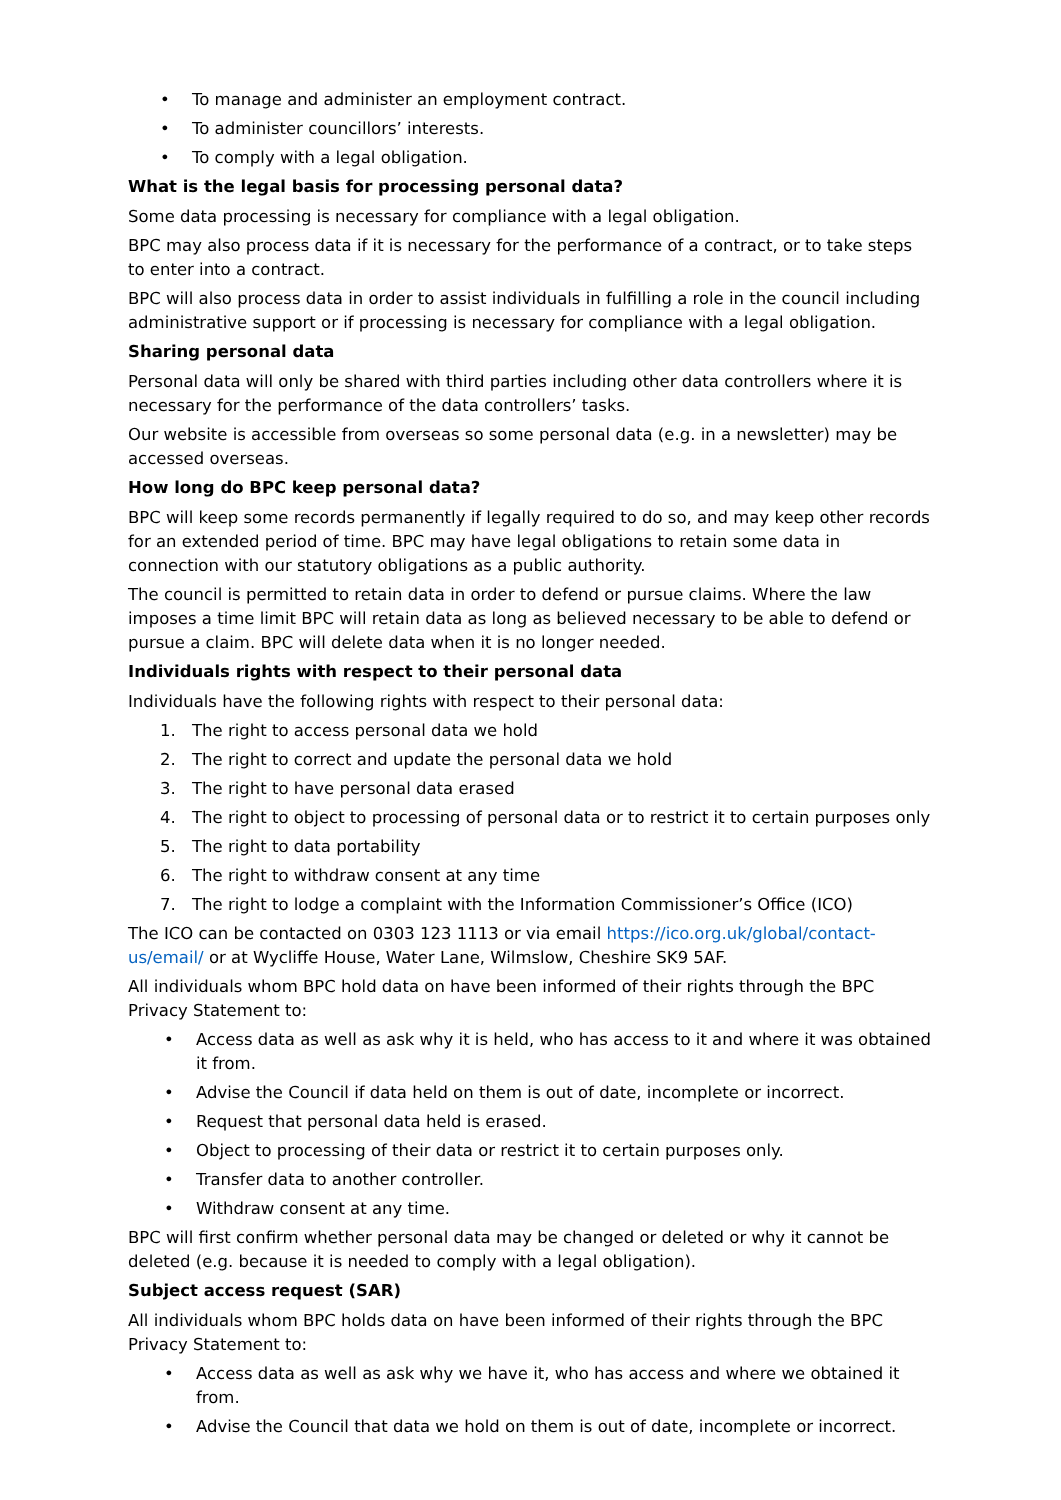• To manage and administer an employment contract.
• To administer councillors’ interests.
• To comply with a legal obligation.
What is the legal basis for processing personal data?
Some data processing is necessary for compliance with a legal obligation.
BPC may also process data if it is necessary for the performance of a contract, or to take steps to enter into a contract.
BPC will also process data in order to assist individuals in fulfilling a role in the council including administrative support or if processing is necessary for compliance with a legal obligation.
Sharing personal data
Personal data will only be shared with third parties including other data controllers where it is necessary for the performance of the data controllers’ tasks.
Our website is accessible from overseas so some personal data (e.g. in a newsletter) may be accessed overseas.
How long do BPC keep personal data?
BPC will keep some records permanently if legally required to do so, and may keep other records for an extended period of time. BPC may have legal obligations to retain some data in connection with our statutory obligations as a public authority.
The council is permitted to retain data in order to defend or pursue claims. Where the law imposes a time limit BPC will retain data as long as believed necessary to be able to defend or pursue a claim. BPC will delete data when it is no longer needed.
Individuals rights with respect to their personal data
Individuals have the following rights with respect to their personal data:
1. The right to access personal data we hold
2. The right to correct and update the personal data we hold
3. The right to have personal data erased
4. The right to object to processing of personal data or to restrict it to certain purposes only
5. The right to data portability
6. The right to withdraw consent at any time
7. The right to lodge a complaint with the Information Commissioner’s Office (ICO)
The ICO can be contacted on 0303 123 1113 or via email https://ico.org.uk/global/contact-us/email/ or at Wycliffe House, Water Lane, Wilmslow, Cheshire SK9 5AF.
All individuals whom BPC hold data on have been informed of their rights through the BPC Privacy Statement to:
• Access data as well as ask why it is held, who has access to it and where it was obtained it from.
• Advise the Council if data held on them is out of date, incomplete or incorrect.
• Request that personal data held is erased.
• Object to processing of their data or restrict it to certain purposes only.
• Transfer data to another controller.
• Withdraw consent at any time.
BPC will first confirm whether personal data may be changed or deleted or why it cannot be deleted (e.g. because it is needed to comply with a legal obligation).
Subject access request (SAR)
All individuals whom BPC holds data on have been informed of their rights through the BPC Privacy Statement to:
• Access data as well as ask why we have it, who has access and where we obtained it from.
• Advise the Council that data we hold on them is out of date, incomplete or incorrect.